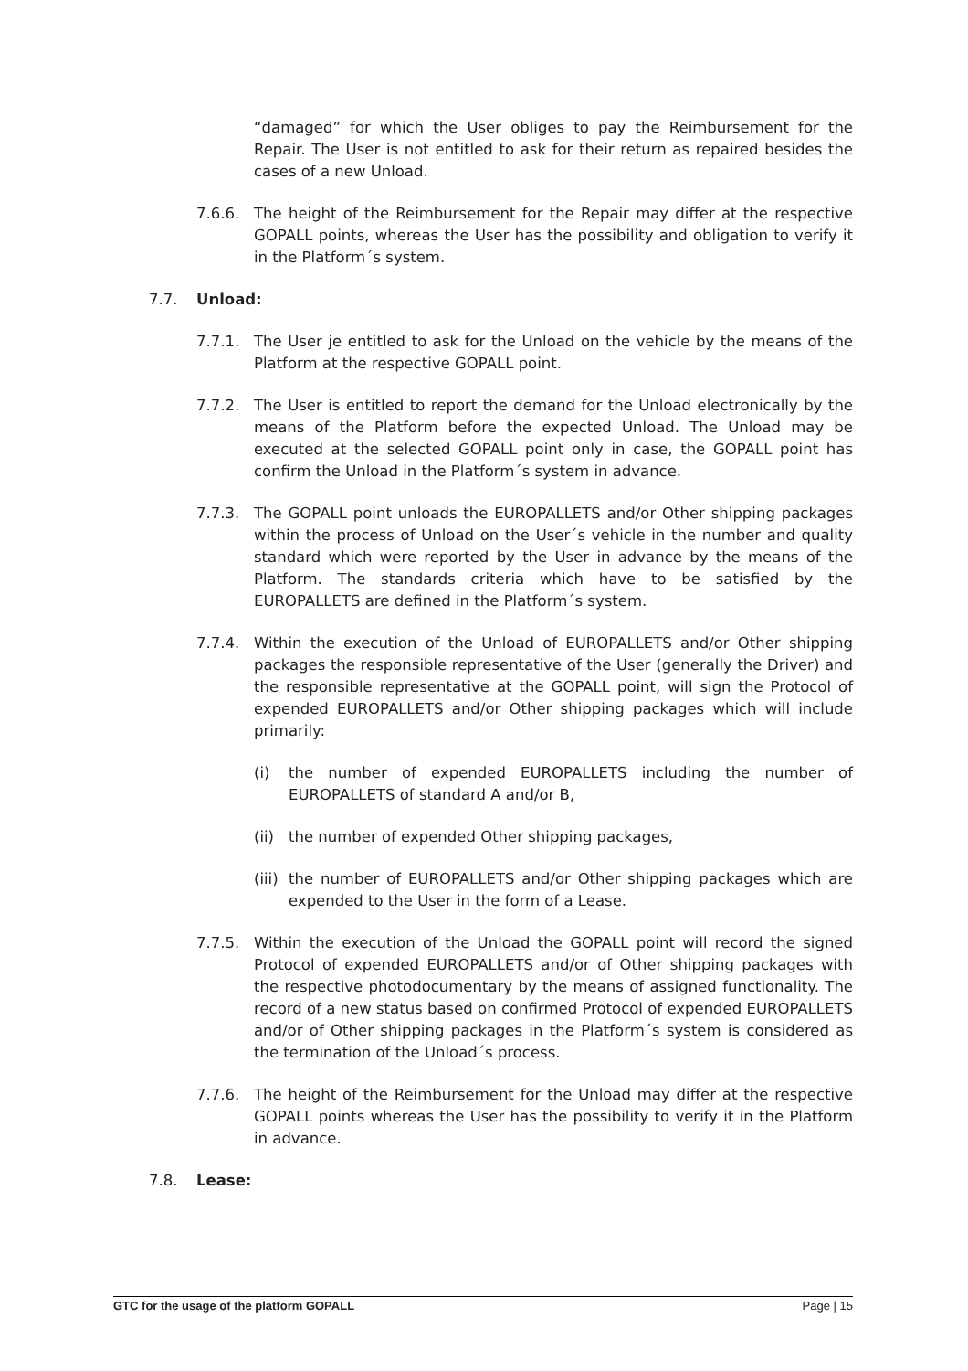“damaged” for which the User obliges to pay the Reimbursement for the Repair. The User is not entitled to ask for their return as repaired besides the cases of a new Unload.
7.6.6. The height of the Reimbursement for the Repair may differ at the respective GOPALL points, whereas the User has the possibility and obligation to verify it in the Platform´s system.
7.7. Unload:
7.7.1. The User je entitled to ask for the Unload on the vehicle by the means of the Platform at the respective GOPALL point.
7.7.2. The User is entitled to report the demand for the Unload electronically by the means of the Platform before the expected Unload. The Unload may be executed at the selected GOPALL point only in case, the GOPALL point has confirm the Unload in the Platform´s system in advance.
7.7.3. The GOPALL point unloads the EUROPALLETS and/or Other shipping packages within the process of Unload on the User´s vehicle in the number and quality standard which were reported by the User in advance by the means of the Platform. The standards criteria which have to be satisfied by the EUROPALLETS are defined in the Platform´s system.
7.7.4. Within the execution of the Unload of EUROPALLETS and/or Other shipping packages the responsible representative of the User (generally the Driver) and the responsible representative at the GOPALL point, will sign the Protocol of expended EUROPALLETS and/or Other shipping packages which will include primarily:
(i) the number of expended EUROPALLETS including the number of EUROPALLETS of standard A and/or B,
(ii)
the number of expended Other shipping packages,
(iii)
the number of EUROPALLETS and/or Other shipping packages which are expended to the User in the form of a Lease.
7.7.5. Within the execution of the Unload the GOPALL point will record the signed Protocol of expended EUROPALLETS and/or of Other shipping packages with the respective photodocumentary by the means of assigned functionality. The record of a new status based on confirmed Protocol of expended EUROPALLETS and/or of Other shipping packages in the Platform´s system is considered as the termination of the Unload´s process.
7.7.6. The height of the Reimbursement for the Unload may differ at the respective GOPALL points whereas the User has the possibility to verify it in the Platform in advance.
7.8. Lease:
GTC for the usage of the platform GOPALL Page | 15